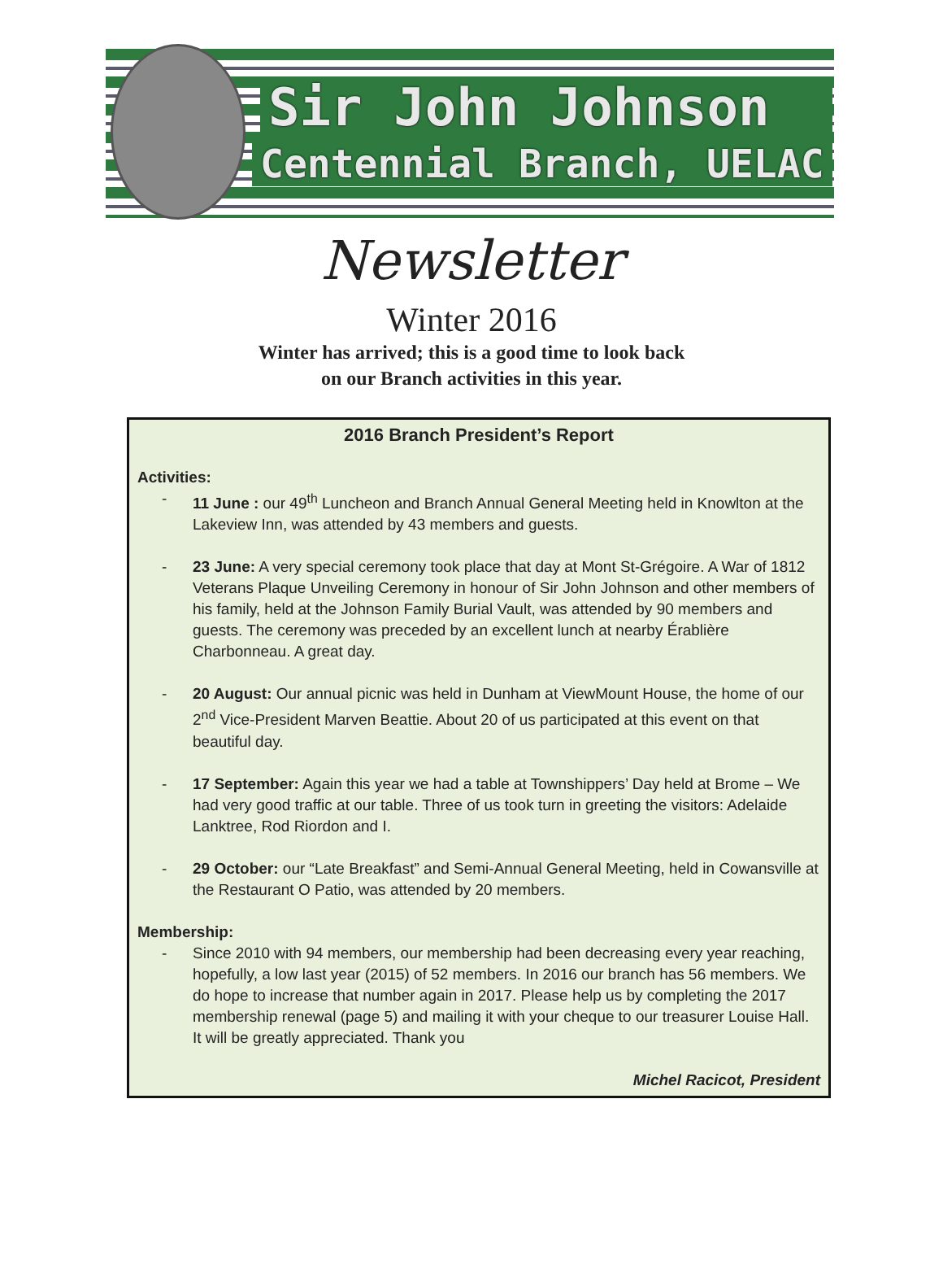Sir John Johnson
Centennial Branch, UELAC
Newsletter
Winter 2016
Winter has arrived; this is a good time to look back
on our Branch activities in this year.
2016 Branch President’s Report
Activities:
- 11 June : our 49<sup>th</sup> Luncheon and Branch Annual General Meeting held in Knowlton at the Lakeview Inn, was attended by 43 members and guests.
- 23 June: A very special ceremony took place that day at Mont St-Grégoire. A War of 1812 Veterans Plaque Unveiling Ceremony in honour of Sir John Johnson and other members of his family, held at the Johnson Family Burial Vault, was attended by 90 members and guests. The ceremony was preceded by an excellent lunch at nearby Érablière Charbonneau. A great day.
- 20 August: Our annual picnic was held in Dunham at ViewMount House, the home of our 2<sup>nd</sup> Vice-President Marven Beattie. About 20 of us participated at this event on that beautiful day.
- 17 September: Again this year we had a table at Townshippers’ Day held at Brome – We had very good traffic at our table. Three of us took turn in greeting the visitors: Adelaide Lanktree, Rod Riordon and I.
- 29 October: our “Late Breakfast” and Semi-Annual General Meeting, held in Cowansville at the Restaurant O Patio, was attended by 20 members.
Membership:
- Since 2010 with 94 members, our membership had been decreasing every year reaching, hopefully, a low last year (2015) of 52 members. In 2016 our branch has 56 members. We do hope to increase that number again in 2017. Please help us by completing the 2017 membership renewal (page 5) and mailing it with your cheque to our treasurer Louise Hall. It will be greatly appreciated. Thank you
Michel Racicot, President